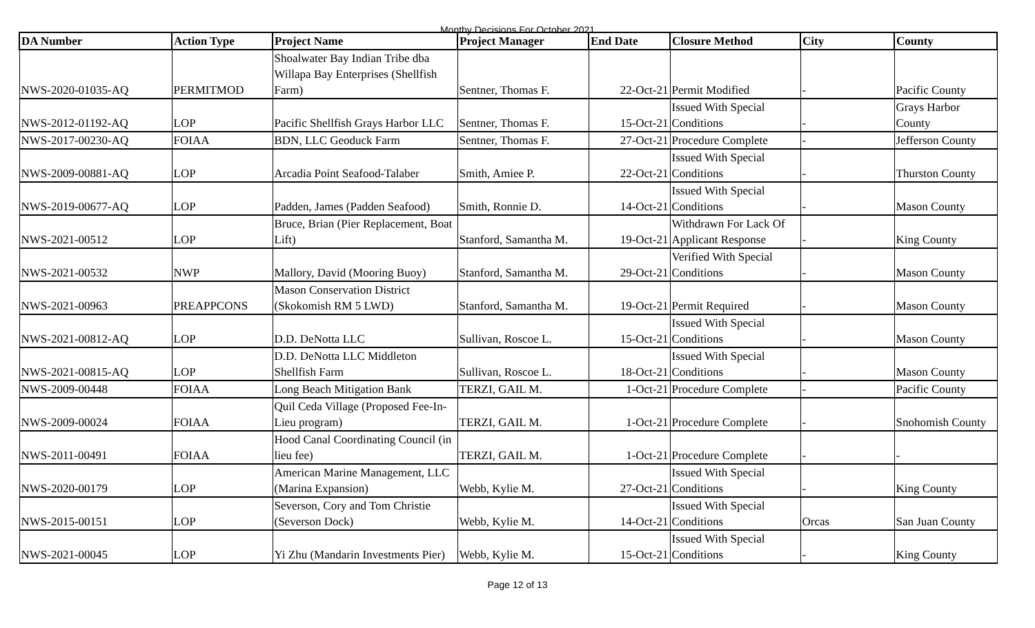Monthy Decisions For October 2021
| DA Number | Action Type | Project Name | Project Manager | End Date | Closure Method | City | County |
| --- | --- | --- | --- | --- | --- | --- | --- |
| NWS-2020-01035-AQ | PERMITMOD | Shoalwater Bay Indian Tribe dba Willapa Bay Enterprises (Shellfish Farm) | Sentner, Thomas F. | 22-Oct-21 | Permit Modified | - | Pacific County |
| NWS-2012-01192-AQ | LOP | Pacific Shellfish Grays Harbor LLC | Sentner, Thomas F. | 15-Oct-21 | Issued With Special Conditions | - | Grays Harbor County |
| NWS-2017-00230-AQ | FOIAA | BDN, LLC Geoduck Farm | Sentner, Thomas F. | 27-Oct-21 | Procedure Complete | - | Jefferson County |
| NWS-2009-00881-AQ | LOP | Arcadia Point Seafood-Talaber | Smith, Amiee P. | 22-Oct-21 | Issued With Special Conditions | - | Thurston County |
| NWS-2019-00677-AQ | LOP | Padden, James (Padden Seafood) | Smith, Ronnie D. | 14-Oct-21 | Issued With Special Conditions | - | Mason County |
| NWS-2021-00512 | LOP | Bruce, Brian (Pier Replacement, Boat Lift) | Stanford, Samantha M. | 19-Oct-21 | Withdrawn For Lack Of Applicant Response | - | King County |
| NWS-2021-00532 | NWP | Mallory, David (Mooring Buoy) | Stanford, Samantha M. | 29-Oct-21 | Verified With Special Conditions | - | Mason County |
| NWS-2021-00963 | PREAPPCONS | Mason Conservation District (Skokomish RM 5 LWD) | Stanford, Samantha M. | 19-Oct-21 | Permit Required | - | Mason County |
| NWS-2021-00812-AQ | LOP | D.D. DeNotta LLC | Sullivan, Roscoe L. | 15-Oct-21 | Issued With Special Conditions | - | Mason County |
| NWS-2021-00815-AQ | LOP | D.D. DeNotta LLC Middleton Shellfish Farm | Sullivan, Roscoe L. | 18-Oct-21 | Issued With Special Conditions | - | Mason County |
| NWS-2009-00448 | FOIAA | Long Beach Mitigation Bank | TERZI, GAIL M. | 1-Oct-21 | Procedure Complete | - | Pacific County |
| NWS-2009-00024 | FOIAA | Quil Ceda Village (Proposed Fee-In-Lieu program) | TERZI, GAIL M. | 1-Oct-21 | Procedure Complete | - | Snohomish County |
| NWS-2011-00491 | FOIAA | Hood Canal Coordinating Council (in lieu fee) | TERZI, GAIL M. | 1-Oct-21 | Procedure Complete | - | - |
| NWS-2020-00179 | LOP | American Marine Management, LLC (Marina Expansion) | Webb, Kylie M. | 27-Oct-21 | Issued With Special Conditions | - | King County |
| NWS-2015-00151 | LOP | Severson, Cory and Tom Christie (Severson Dock) | Webb, Kylie M. | 14-Oct-21 | Issued With Special Conditions | Orcas | San Juan County |
| NWS-2021-00045 | LOP | Yi Zhu (Mandarin Investments Pier) | Webb, Kylie M. | 15-Oct-21 | Issued With Special Conditions | - | King County |
Page 12 of 13